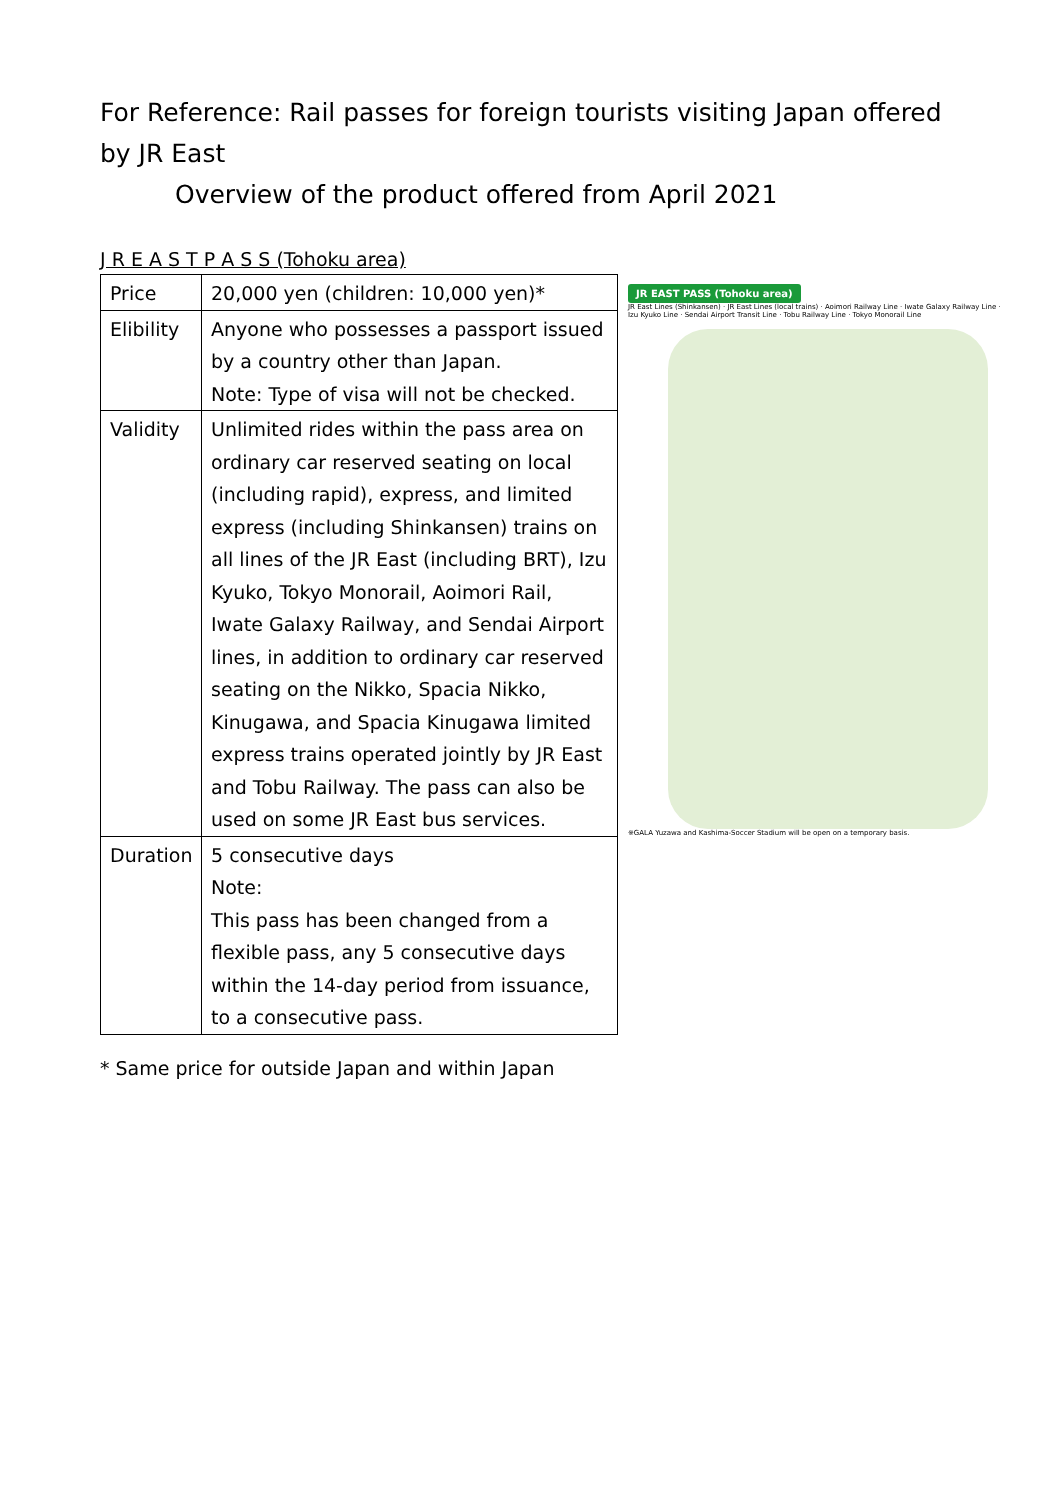For Reference: Rail passes for foreign tourists visiting Japan offered by JR East
Overview of the product offered from April 2021
J R E A S T P A S S (Tohoku area)
| Price | 20,000 yen (children: 10,000 yen)* |
| Elibility | Anyone who possesses a passport issued by a country other than Japan. Note: Type of visa will not be checked. |
| Validity | Unlimited rides within the pass area on ordinary car reserved seating on local (including rapid), express, and limited express (including Shinkansen) trains on all lines of the JR East (including BRT), Izu Kyuko, Tokyo Monorail, Aoimori Rail, Iwate Galaxy Railway, and Sendai Airport lines, in addition to ordinary car reserved seating on the Nikko, Spacia Nikko, Kinugawa, and Spacia Kinugawa limited express trains operated jointly by JR East and Tobu Railway. The pass can also be used on some JR East bus services. |
| Duration | 5 consecutive days Note: This pass has been changed from a flexible pass, any 5 consecutive days within the 14-day period from issuance, to a consecutive pass. |
* Same price for outside Japan and within Japan
JR EAST PASS (Tohoku area)
JR East Lines (Shinkansen) · JR East Lines (local trains) · Aoimori Railway Line · Iwate Galaxy Railway Line · Izu Kyuko Line · Sendai Airport Transit Line · Tobu Railway Line · Tokyo Monorail Line
※GALA Yuzawa and Kashima-Soccer Stadium will be open on a temporary basis.